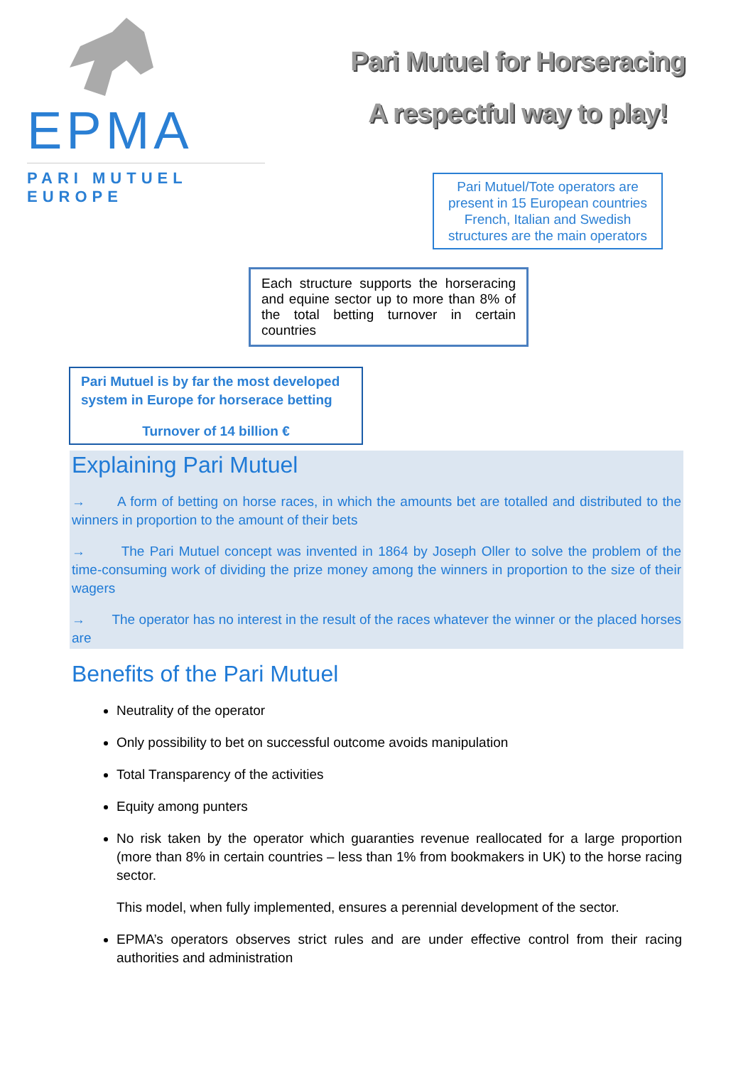EPMA
PARI MUTUEL EUROPE
Pari Mutuel for Horseracing
A respectful way to play!
Pari Mutuel/Tote operators are present in 15 European countries French, Italian and Swedish structures are the main operators
Each structure supports the horseracing and equine sector up to more than 8% of the total betting turnover in certain countries
Pari Mutuel is by far the most developed system in Europe for horserace betting
Turnover of 14 billion €
Explaining Pari Mutuel
→ A form of betting on horse races, in which the amounts bet are totalled and distributed to the winners in proportion to the amount of their bets
→ The Pari Mutuel concept was invented in 1864 by Joseph Oller to solve the problem of the time-consuming work of dividing the prize money among the winners in proportion to the size of their wagers
→ The operator has no interest in the result of the races whatever the winner or the placed horses are
Benefits of the Pari Mutuel
Neutrality of the operator
Only possibility to bet on successful outcome avoids manipulation
Total Transparency of the activities
Equity among punters
No risk taken by the operator which guaranties revenue reallocated for a large proportion (more than 8% in certain countries – less than 1% from bookmakers in UK) to the horse racing sector.
This model, when fully implemented, ensures a perennial development of the sector.
EPMA’s operators observes strict rules and are under effective control from their racing authorities and administration